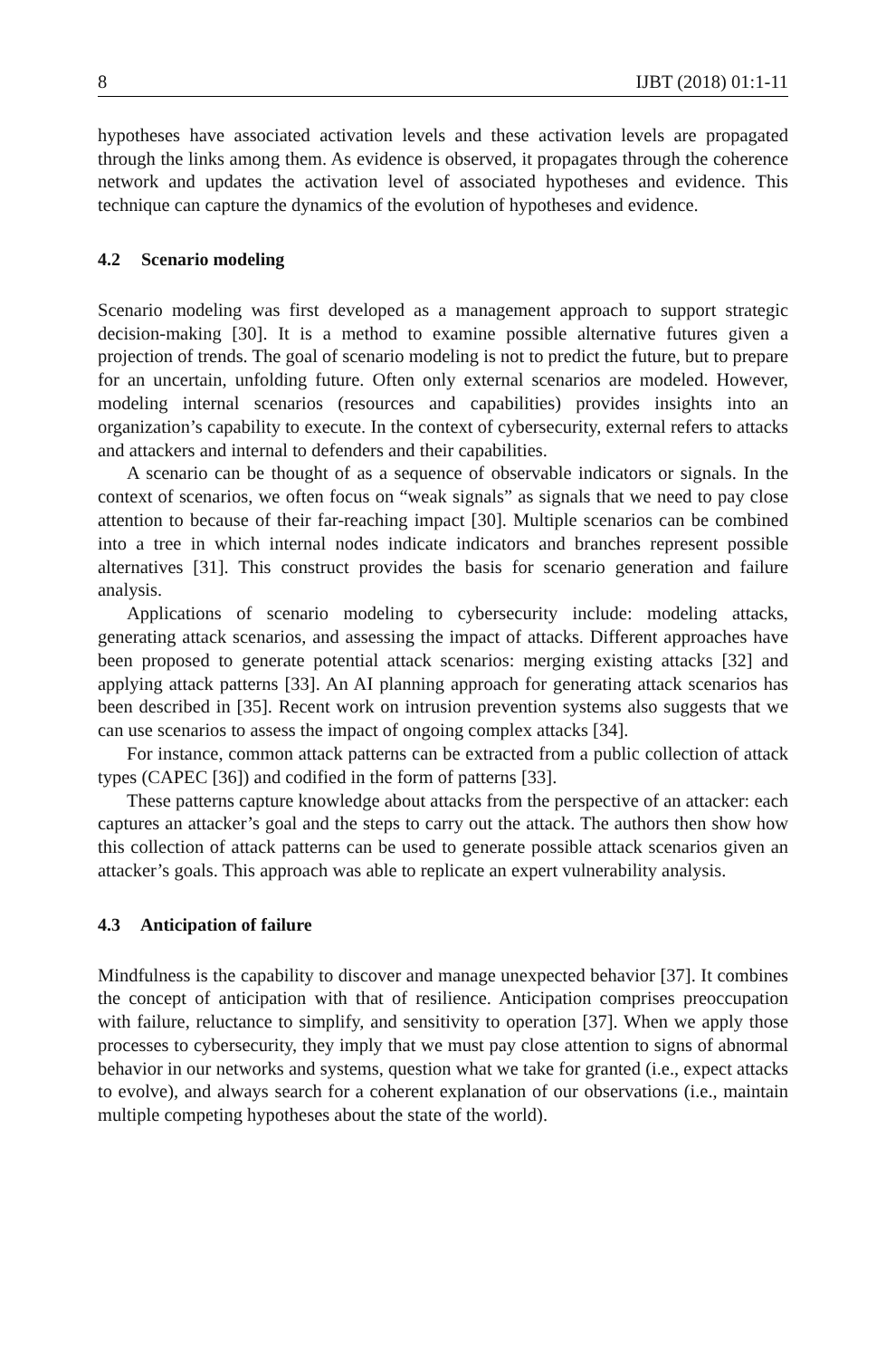8 IJBT (2018) 01:1-11
hypotheses have associated activation levels and these activation levels are propagated through the links among them. As evidence is observed, it propagates through the coherence network and updates the activation level of associated hypotheses and evidence. This technique can capture the dynamics of the evolution of hypotheses and evidence.
4.2 Scenario modeling
Scenario modeling was first developed as a management approach to support strategic decision-making [30]. It is a method to examine possible alternative futures given a projection of trends. The goal of scenario modeling is not to predict the future, but to prepare for an uncertain, unfolding future. Often only external scenarios are modeled. However, modeling internal scenarios (resources and capabilities) provides insights into an organization’s capability to execute. In the context of cybersecurity, external refers to attacks and attackers and internal to defenders and their capabilities.
A scenario can be thought of as a sequence of observable indicators or signals. In the context of scenarios, we often focus on “weak signals” as signals that we need to pay close attention to because of their far-reaching impact [30]. Multiple scenarios can be combined into a tree in which internal nodes indicate indicators and branches represent possible alternatives [31]. This construct provides the basis for scenario generation and failure analysis.
Applications of scenario modeling to cybersecurity include: modeling attacks, generating attack scenarios, and assessing the impact of attacks. Different approaches have been proposed to generate potential attack scenarios: merging existing attacks [32] and applying attack patterns [33]. An AI planning approach for generating attack scenarios has been described in [35]. Recent work on intrusion prevention systems also suggests that we can use scenarios to assess the impact of ongoing complex attacks [34].
For instance, common attack patterns can be extracted from a public collection of attack types (CAPEC [36]) and codified in the form of patterns [33].
These patterns capture knowledge about attacks from the perspective of an attacker: each captures an attacker’s goal and the steps to carry out the attack. The authors then show how this collection of attack patterns can be used to generate possible attack scenarios given an attacker’s goals. This approach was able to replicate an expert vulnerability analysis.
4.3 Anticipation of failure
Mindfulness is the capability to discover and manage unexpected behavior [37]. It combines the concept of anticipation with that of resilience. Anticipation comprises preoccupation with failure, reluctance to simplify, and sensitivity to operation [37]. When we apply those processes to cybersecurity, they imply that we must pay close attention to signs of abnormal behavior in our networks and systems, question what we take for granted (i.e., expect attacks to evolve), and always search for a coherent explanation of our observations (i.e., maintain multiple competing hypotheses about the state of the world).